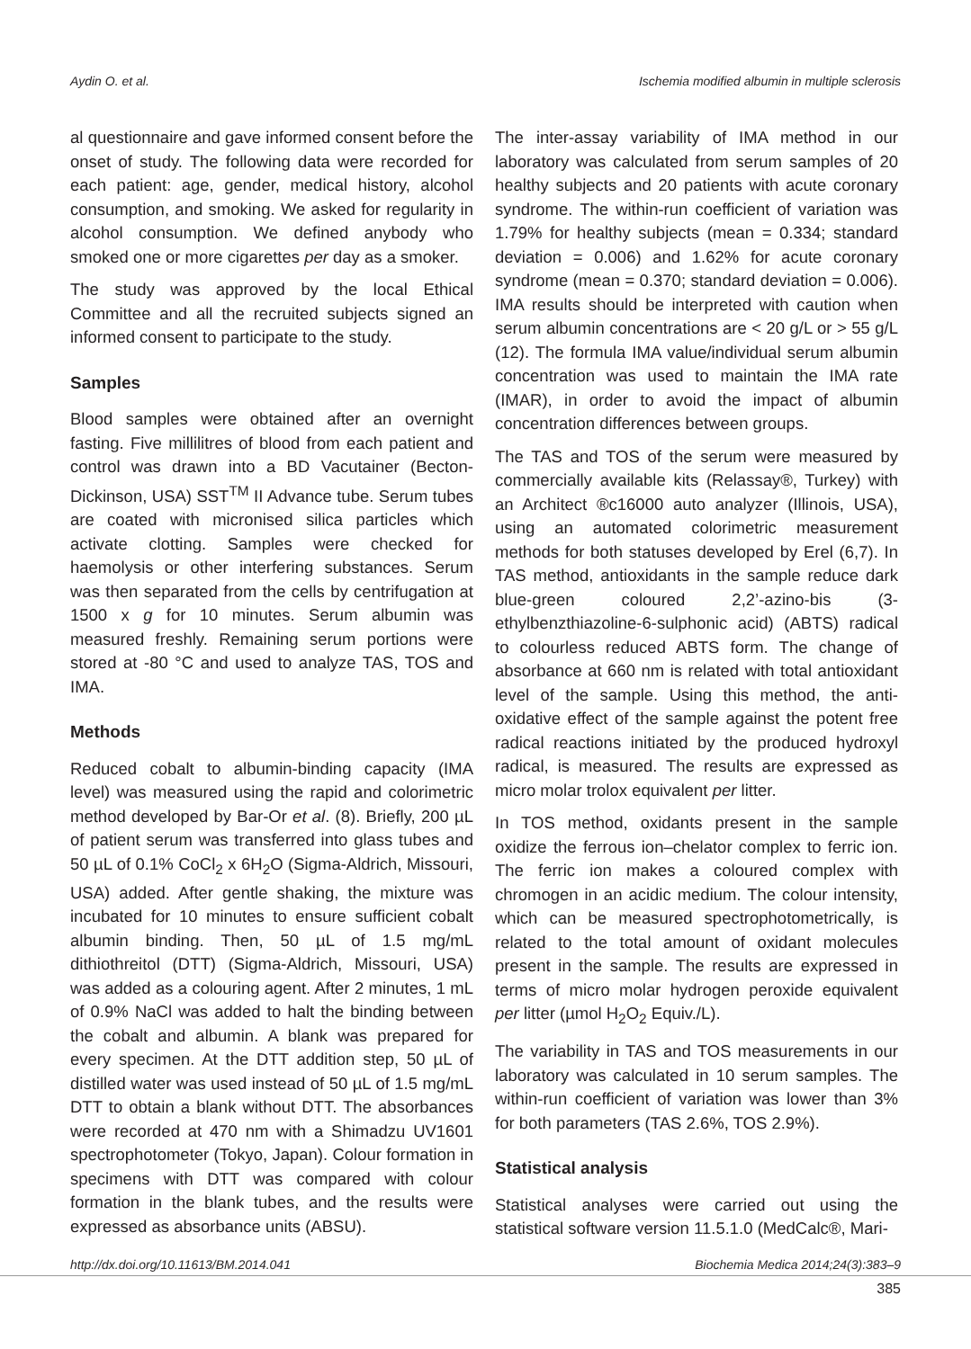Aydin O. et al. Ischemia modified albumin in multiple sclerosis
al questionnaire and gave informed consent before the onset of study. The following data were recorded for each patient: age, gender, medical history, alcohol consumption, and smoking. We asked for regularity in alcohol consumption. We defined anybody who smoked one or more cigarettes per day as a smoker.
The study was approved by the local Ethical Committee and all the recruited subjects signed an informed consent to participate to the study.
Samples
Blood samples were obtained after an overnight fasting. Five millilitres of blood from each patient and control was drawn into a BD Vacutainer (Becton-Dickinson, USA) SST<sup>TM</sup> II Advance tube. Serum tubes are coated with micronised silica particles which activate clotting. Samples were checked for haemolysis or other interfering substances. Serum was then separated from the cells by centrifugation at 1500 x g for 10 minutes. Serum albumin was measured freshly. Remaining serum portions were stored at -80 °C and used to analyze TAS, TOS and IMA.
Methods
Reduced cobalt to albumin-binding capacity (IMA level) was measured using the rapid and colorimetric method developed by Bar-Or et al. (8). Briefly, 200 µL of patient serum was transferred into glass tubes and 50 µL of 0.1% CoCl<sub>2</sub> x 6H<sub>2</sub>O (Sigma-Aldrich, Missouri, USA) added. After gentle shaking, the mixture was incubated for 10 minutes to ensure sufficient cobalt albumin binding. Then, 50 µL of 1.5 mg/mL dithiothreitol (DTT) (Sigma-Aldrich, Missouri, USA) was added as a colouring agent. After 2 minutes, 1 mL of 0.9% NaCl was added to halt the binding between the cobalt and albumin. A blank was prepared for every specimen. At the DTT addition step, 50 µL of distilled water was used instead of 50 µL of 1.5 mg/mL DTT to obtain a blank without DTT. The absorbances were recorded at 470 nm with a Shimadzu UV1601 spectrophotometer (Tokyo, Japan). Colour formation in specimens with DTT was compared with colour formation in the blank tubes, and the results were expressed as absorbance units (ABSU).
The inter-assay variability of IMA method in our laboratory was calculated from serum samples of 20 healthy subjects and 20 patients with acute coronary syndrome. The within-run coefficient of variation was 1.79% for healthy subjects (mean = 0.334; standard deviation = 0.006) and 1.62% for acute coronary syndrome (mean = 0.370; standard deviation = 0.006). IMA results should be interpreted with caution when serum albumin concentrations are < 20 g/L or > 55 g/L (12). The formula IMA value/individual serum albumin concentration was used to maintain the IMA rate (IMAR), in order to avoid the impact of albumin concentration differences between groups.
The TAS and TOS of the serum were measured by commercially available kits (Relassay®, Turkey) with an Architect ®c16000 auto analyzer (Illinois, USA), using an automated colorimetric measurement methods for both statuses developed by Erel (6,7). In TAS method, antioxidants in the sample reduce dark blue-green coloured 2,2’-azino-bis (3-ethylbenzthiazoline-6-sulphonic acid) (ABTS) radical to colourless reduced ABTS form. The change of absorbance at 660 nm is related with total antioxidant level of the sample. Using this method, the anti-oxidative effect of the sample against the potent free radical reactions initiated by the produced hydroxyl radical, is measured. The results are expressed as micro molar trolox equivalent per litter.
In TOS method, oxidants present in the sample oxidize the ferrous ion–chelator complex to ferric ion. The ferric ion makes a coloured complex with chromogen in an acidic medium. The colour intensity, which can be measured spectrophotometrically, is related to the total amount of oxidant molecules present in the sample. The results are expressed in terms of micro molar hydrogen peroxide equivalent per litter (µmol H<sub>2</sub>O<sub>2</sub> Equiv./L).
The variability in TAS and TOS measurements in our laboratory was calculated in 10 serum samples. The within-run coefficient of variation was lower than 3% for both parameters (TAS 2.6%, TOS 2.9%).
Statistical analysis
Statistical analyses were carried out using the statistical software version 11.5.1.0 (MedCalc®, Mari-
http://dx.doi.org/10.11613/BM.2014.041 Biochemia Medica 2014;24(3):383–9
385